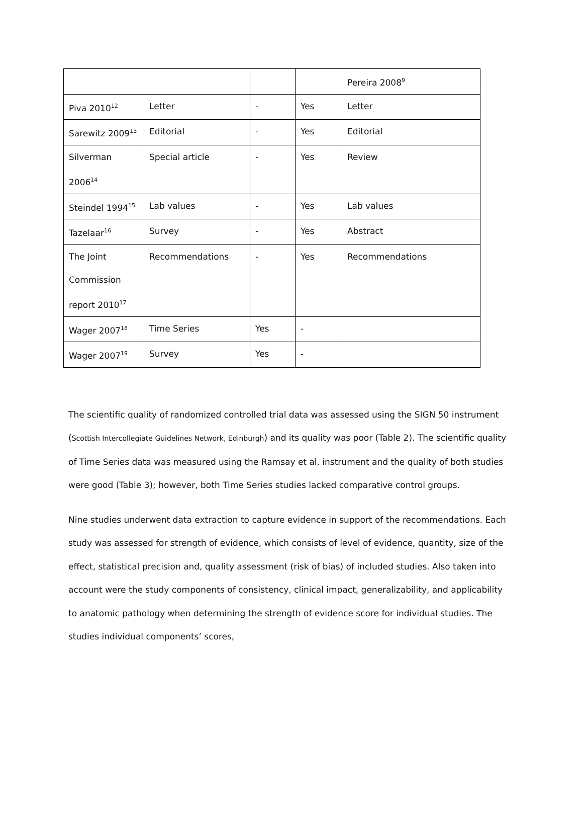| | | | | Pereira 2008<sup>9</sup> |
| Piva 2010<sup>12</sup> | Letter | - | Yes | Letter |
| Sarewitz 2009<sup>13</sup> | Editorial | - | Yes | Editorial |
| Silverman 2006<sup>14</sup> | Special article | - | Yes | Review |
| Steindel 1994<sup>15</sup> | Lab values | - | Yes | Lab values |
| Tazelaar<sup>16</sup> | Survey | - | Yes | Abstract |
| The Joint Commission report 2010<sup>17</sup> | Recommendations | - | Yes | Recommendations |
| Wager 2007<sup>18</sup> | Time Series | Yes | - | |
| Wager 2007<sup>19</sup> | Survey | Yes | - | |
The scientific quality of randomized controlled trial data was assessed using the SIGN 50 instrument (Scottish Intercollegiate Guidelines Network, Edinburgh) and its quality was poor (Table 2). The scientific quality of Time Series data was measured using the Ramsay et al. instrument and the quality of both studies were good (Table 3); however, both Time Series studies lacked comparative control groups.
Nine studies underwent data extraction to capture evidence in support of the recommendations. Each study was assessed for strength of evidence, which consists of level of evidence, quantity, size of the effect, statistical precision and, quality assessment (risk of bias) of included studies. Also taken into account were the study components of consistency, clinical impact, generalizability, and applicability to anatomic pathology when determining the strength of evidence score for individual studies. The studies individual components’ scores,